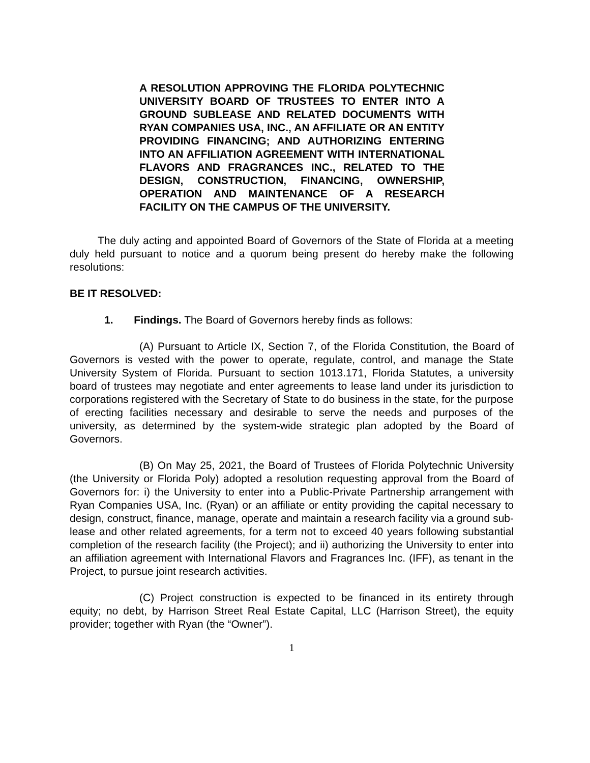A RESOLUTION APPROVING THE FLORIDA POLYTECHNIC UNIVERSITY BOARD OF TRUSTEES TO ENTER INTO A GROUND SUBLEASE AND RELATED DOCUMENTS WITH RYAN COMPANIES USA, INC., AN AFFILIATE OR AN ENTITY PROVIDING FINANCING; AND AUTHORIZING ENTERING INTO AN AFFILIATION AGREEMENT WITH INTERNATIONAL FLAVORS AND FRAGRANCES INC., RELATED TO THE DESIGN, CONSTRUCTION, FINANCING, OWNERSHIP, OPERATION AND MAINTENANCE OF A RESEARCH FACILITY ON THE CAMPUS OF THE UNIVERSITY.
The duly acting and appointed Board of Governors of the State of Florida at a meeting duly held pursuant to notice and a quorum being present do hereby make the following resolutions:
BE IT RESOLVED:
1. Findings. The Board of Governors hereby finds as follows:
(A) Pursuant to Article IX, Section 7, of the Florida Constitution, the Board of Governors is vested with the power to operate, regulate, control, and manage the State University System of Florida. Pursuant to section 1013.171, Florida Statutes, a university board of trustees may negotiate and enter agreements to lease land under its jurisdiction to corporations registered with the Secretary of State to do business in the state, for the purpose of erecting facilities necessary and desirable to serve the needs and purposes of the university, as determined by the system-wide strategic plan adopted by the Board of Governors.
(B) On May 25, 2021, the Board of Trustees of Florida Polytechnic University (the University or Florida Poly) adopted a resolution requesting approval from the Board of Governors for: i) the University to enter into a Public-Private Partnership arrangement with Ryan Companies USA, Inc. (Ryan) or an affiliate or entity providing the capital necessary to design, construct, finance, manage, operate and maintain a research facility via a ground sub-lease and other related agreements, for a term not to exceed 40 years following substantial completion of the research facility (the Project); and ii) authorizing the University to enter into an affiliation agreement with International Flavors and Fragrances Inc. (IFF), as tenant in the Project, to pursue joint research activities.
(C) Project construction is expected to be financed in its entirety through equity; no debt, by Harrison Street Real Estate Capital, LLC (Harrison Street), the equity provider; together with Ryan (the “Owner”).
1